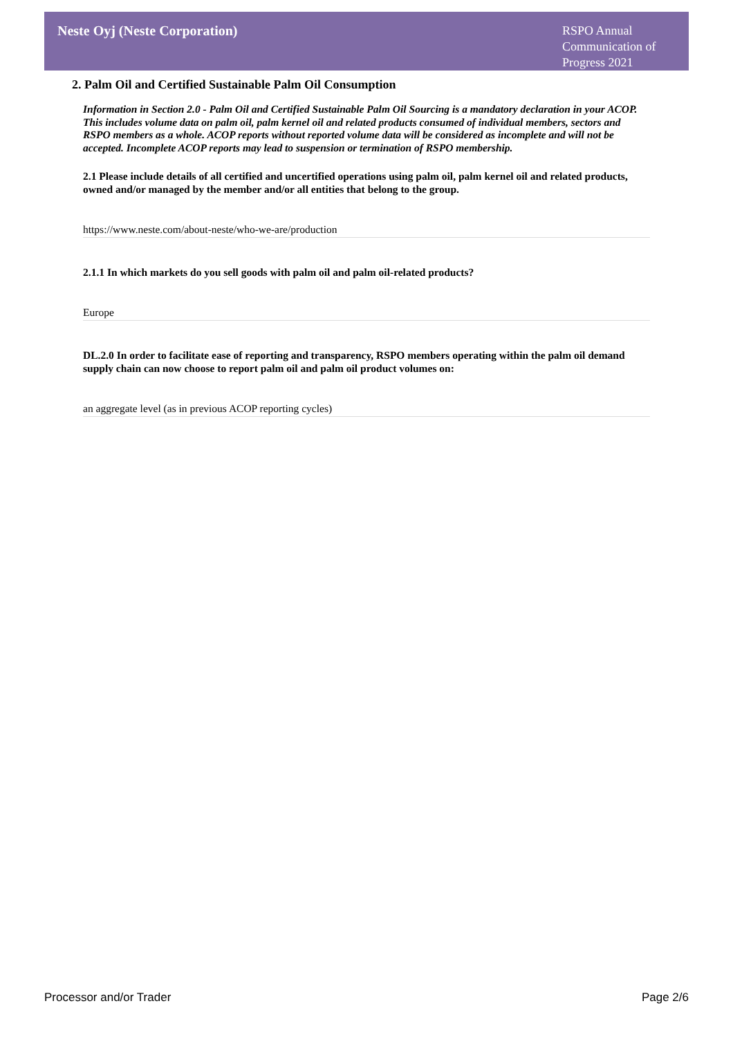Neste Oyj (Neste Corporation)
RSPO Annual Communication of Progress 2021
2. Palm Oil and Certified Sustainable Palm Oil Consumption
Information in Section 2.0 - Palm Oil and Certified Sustainable Palm Oil Sourcing is a mandatory declaration in your ACOP. This includes volume data on palm oil, palm kernel oil and related products consumed of individual members, sectors and RSPO members as a whole. ACOP reports without reported volume data will be considered as incomplete and will not be accepted. Incomplete ACOP reports may lead to suspension or termination of RSPO membership.
2.1 Please include details of all certified and uncertified operations using palm oil, palm kernel oil and related products, owned and/or managed by the member and/or all entities that belong to the group.
https://www.neste.com/about-neste/who-we-are/production
2.1.1 In which markets do you sell goods with palm oil and palm oil-related products?
Europe
DL.2.0 In order to facilitate ease of reporting and transparency, RSPO members operating within the palm oil demand supply chain can now choose to report palm oil and palm oil product volumes on:
an aggregate level (as in previous ACOP reporting cycles)
Processor and/or Trader Page 2/6